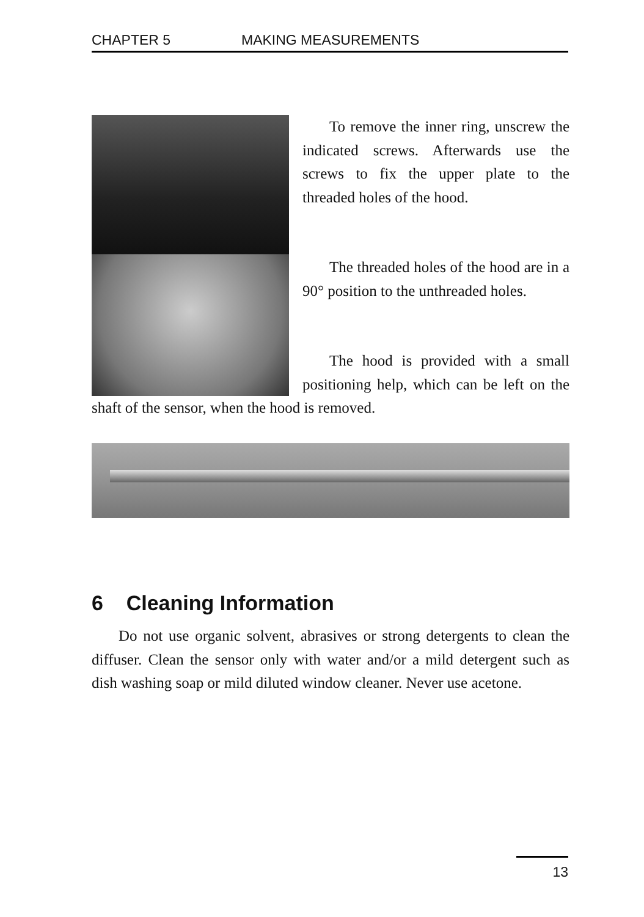CHAPTER 5 MAKING MEASUREMENTS
To remove the inner ring, unscrew the indicated screws. Afterwards use the screws to fix the upper plate to the threaded holes of the hood.
The threaded holes of the hood are in a 90° position to the unthreaded holes.
The hood is provided with a small positioning help, which can be left on the shaft of the sensor, when the hood is removed.
6 Cleaning Information
Do not use organic solvent, abrasives or strong detergents to clean the diffuser. Clean the sensor only with water and/or a mild detergent such as dish washing soap or mild diluted window cleaner. Never use acetone.
13